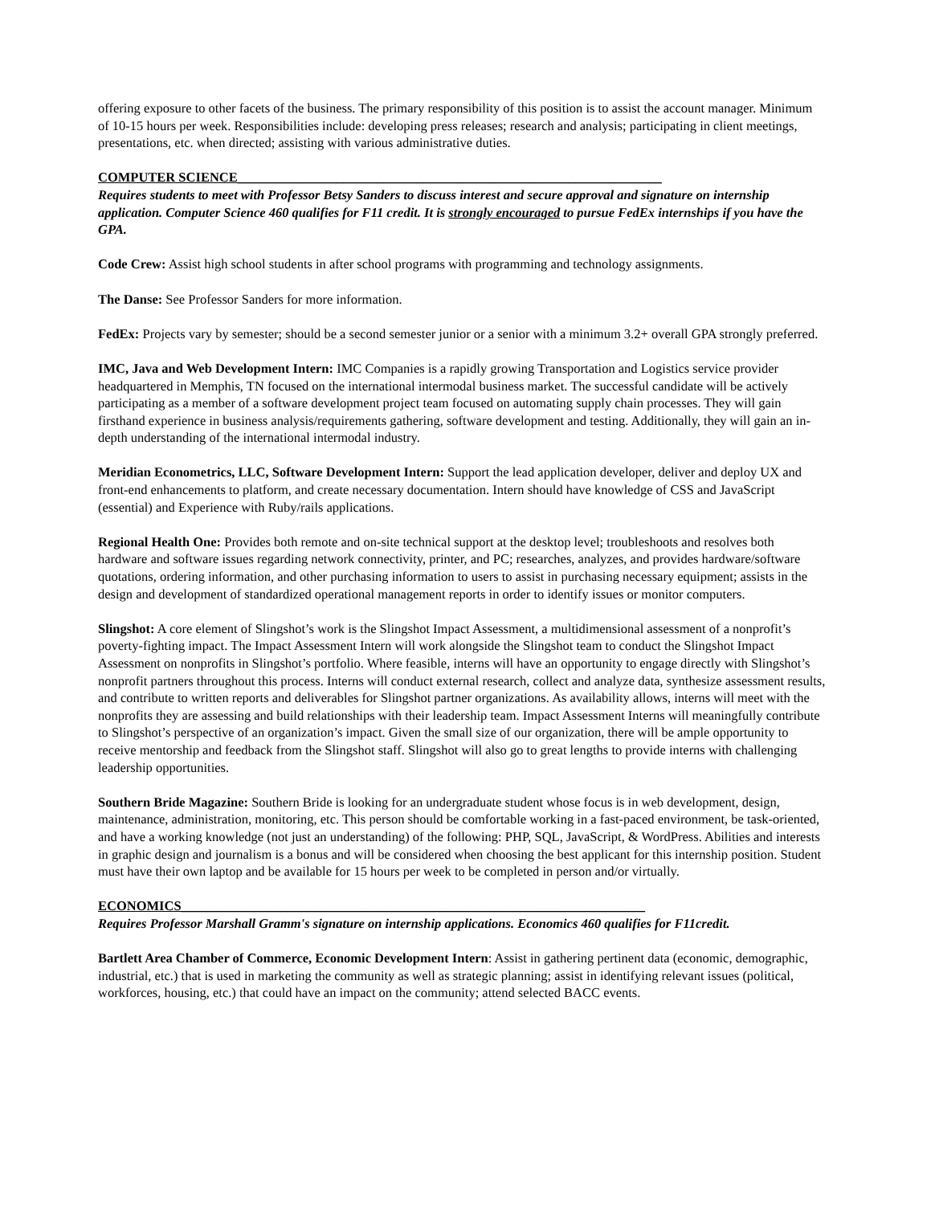offering exposure to other facets of the business. The primary responsibility of this position is to assist the account manager. Minimum of 10-15 hours per week. Responsibilities include: developing press releases; research and analysis; participating in client meetings, presentations, etc. when directed; assisting with various administrative duties.
COMPUTER SCIENCE________________________________________________________________
Requires students to meet with Professor Betsy Sanders to discuss interest and secure approval and signature on internship application. Computer Science 460 qualifies for F11 credit. It is strongly encouraged to pursue FedEx internships if you have the GPA.
Code Crew: Assist high school students in after school programs with programming and technology assignments.
The Danse: See Professor Sanders for more information.
FedEx: Projects vary by semester; should be a second semester junior or a senior with a minimum 3.2+ overall GPA strongly preferred.
IMC, Java and Web Development Intern: IMC Companies is a rapidly growing Transportation and Logistics service provider headquartered in Memphis, TN focused on the international intermodal business market. The successful candidate will be actively participating as a member of a software development project team focused on automating supply chain processes. They will gain firsthand experience in business analysis/requirements gathering, software development and testing. Additionally, they will gain an in-depth understanding of the international intermodal industry.
Meridian Econometrics, LLC, Software Development Intern: Support the lead application developer, deliver and deploy UX and front-end enhancements to platform, and create necessary documentation. Intern should have knowledge of CSS and JavaScript (essential) and Experience with Ruby/rails applications.
Regional Health One: Provides both remote and on-site technical support at the desktop level; troubleshoots and resolves both hardware and software issues regarding network connectivity, printer, and PC; researches, analyzes, and provides hardware/software quotations, ordering information, and other purchasing information to users to assist in purchasing necessary equipment; assists in the design and development of standardized operational management reports in order to identify issues or monitor computers.
Slingshot: A core element of Slingshot’s work is the Slingshot Impact Assessment, a multidimensional assessment of a nonprofit’s poverty-fighting impact. The Impact Assessment Intern will work alongside the Slingshot team to conduct the Slingshot Impact Assessment on nonprofits in Slingshot’s portfolio. Where feasible, interns will have an opportunity to engage directly with Slingshot’s nonprofit partners throughout this process. Interns will conduct external research, collect and analyze data, synthesize assessment results, and contribute to written reports and deliverables for Slingshot partner organizations. As availability allows, interns will meet with the nonprofits they are assessing and build relationships with their leadership team. Impact Assessment Interns will meaningfully contribute to Slingshot’s perspective of an organization’s impact. Given the small size of our organization, there will be ample opportunity to receive mentorship and feedback from the Slingshot staff. Slingshot will also go to great lengths to provide interns with challenging leadership opportunities.
Southern Bride Magazine: Southern Bride is looking for an undergraduate student whose focus is in web development, design, maintenance, administration, monitoring, etc. This person should be comfortable working in a fast-paced environment, be task-oriented, and have a working knowledge (not just an understanding) of the following: PHP, SQL, JavaScript, & WordPress. Abilities and interests in graphic design and journalism is a bonus and will be considered when choosing the best applicant for this internship position. Student must have their own laptop and be available for 15 hours per week to be completed in person and/or virtually.
ECONOMICS______________________________________________________________________
Requires Professor Marshall Gramm's signature on internship applications. Economics 460 qualifies for F11credit.
Bartlett Area Chamber of Commerce, Economic Development Intern: Assist in gathering pertinent data (economic, demographic, industrial, etc.) that is used in marketing the community as well as strategic planning; assist in identifying relevant issues (political, workforces, housing, etc.) that could have an impact on the community; attend selected BACC events.